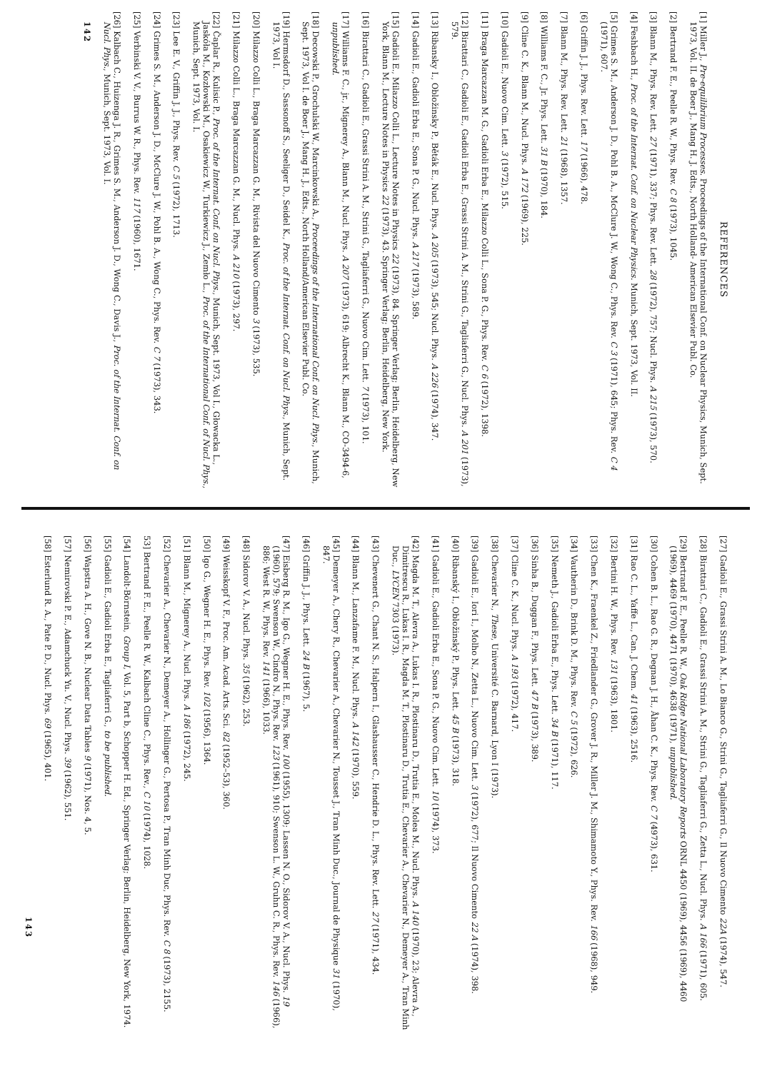REFERENCES
[1] Miller J., Pre-equilibrium Processes. Proceedings of the International Conf. on Nuclear Physics, Munich, Sept. 1973, Vol. II. de Boer J., Mang H. J. Edts., North Holland- American Elsevier Publ. Co.
[2] Bertrand F. E., Peelle R. W., Phys. Rev. C 8 (1973), 1045.
[3] Blann M., Phys. Rev. Lett. 27 (1971), 337; Phys. Rev. Lett. 28 (1972), 757; Nucl. Phys. A 215 (1973), 570.
[4] Feshbach H., Proc. of the Internat. Conf. on Nuclear Physics. Munich, Sept. 1973, Vol. II.
[5] Grimes S. M., Anderson J. D., Pohl B. A., McClure J. W., Wong C., Phys. Rev. C 3 (1971), 645; Phys. Rev. C 4 (1971), 607.
[6] Griffin J. J., Phys. Rev. Lett. 17 (1966), 478.
[7] Blann M., Phys. Rev. Lett. 21 (1968), 1357.
[8] Williams F. C., Jr. Phys. Lett. 31 B (1970), 184.
[9] Cline C. K., Blann M., Nucl. Phys. A 172 (1969), 225.
[10] Gadioli E., Nuovo Cim. Lett. 3 (1972), 515.
[11] Braga Marcazzan M. G., Gadioli Erba E., Milazzo Colli L., Sona P. G., Phys. Rev. C 6 (1972), 1398.
[12] Birattari C., Gadioli E., Gadioli Erba E., Grassi Strini A. M., Strini G., Tagliaferri G., Nucl. Phys. A 201 (1973), 579.
[13] Ribansky I., Obložinsky P., Běták E., Nucl. Phys. A 205 (1973), 545; Nucl. Phys. A 226 (1974), 347.
[14] Gadioli E., Gadioli Erba E., Sona P. G., Nucl. Phys. A 217 (1973), 589.
[15] Gadioli E., Milazzo Colli L., Lecture Notes in Physics 22 (1973), 84. Springer Verlag; Berlin, Heidelberg, New York, Blann M., Lecture Notes in Physics 22 (1973), 43. Springer Verlag; Berlin, Heidelberg, New York.
[16] Birattari C., Gadioli E., Grassi Strini A. M., Strini G., Tagliaferri G., Nuovo Cim. Lett. 7 (1973), 101.
[17] Williams F. C., jr., Mignerey A., Blann M., Nucl. Phys. A 207 (1973), 619; Albrecht K., Blann M., CO-3494-6, unpublished.
[18] Decowski P., Grochulski W., Marcinkowski A., Proceedings of the International Conf. on Nucl. Phys., Munich, Sept. 1973, Vol I. de Boer J., Mang H. J., Edts., North Holland/American Elsevier Publ. Co.
[19] Hermsdorf D., Sassonoff S., Seeliger D., Seidel K., Proc. of the Internat. Conf. on Nucl. Phys., Munich, Sept. 1973, Vol I.
[20] Milazzo Colli L., Braga Marcazzan G. M., Rivista del Nuovo Cimento 3 (1973), 535.
[21] Milazzo Colli L., Braga Marcazzan G. M., Nucl. Phys. A 210 (1973), 297.
[22] Čaplar R., Kulisic P., Proc. of the Internat. Conf. on Nucl. Phys., Munich, Sept. 1973, Vol I., Głowacka L., Jaskóła M., Kozłowski M., Osakiewicz W., Turkiewicz J., Zemło L., Proc. of the International Conf. of Nucl. Phys., Munich, Sept. 1973, Vol. I.
[23] Lee E. V., Griffin J. J., Phys. Rev. C 5 (1972), 1713.
[24] Grimes S. M., Anderson J. D., McClure J. W., Pohl B. A., Wong C., Phys. Rev. C 7 (1973), 343.
[25] Verbinski V. V., Burrus W. R., Phys. Rev. 117 (1960), 1671.
[26] Kalbach C., Huizenga J. R., Grimes S. M., Anderson J. D., Wong C., Davis J., Proc. of the Internat. Conf. on Nucl. Phys., Munich, Sept. 1973, Vol. I.
142
[27] Gadioli E., Grassi Strini A. M., Lo Bianco G., Strini G., Tagliaferri G., Il Nuovo Cimento 22A (1974), 547.
[28] Birattari C., Gadioli E., Grassi Strini A. M., Strini G., Tagliaferri G., Zetta L., Nucl. Phys. A 166 (1971), 605.
[29] Bertrand F. E., Peelle R. W., Oak Ridge National Laboratory Reports ORNL 4450 (1969), 4456 (1969), 4460 (1969), 4469 (1970), 4471 (1970), 4638 (1971), unpublished.
[30] Cohen B. L., Rao G. R., Degnan J. H., Åhan C. K., Phys. Rev. C 7 (4973), 631.
[31] Rao C. L., Yaffe L., Can. J. Chem. 41 (1963), 2516.
[32] Bertini H. W., Phys. Rev. 131 (1963), 1801.
[33] Chen K., Fraenkel Z., Friedlander G., Grover J. R., Miller J. M., Shimamoto Y., Phys. Rev. 166 (1968), 949.
[34] Vautherin D., Brink D. M., Phys. Rev. C 5 (1972), 626.
[35] Nemeth J., Gadioli Erba E., Phys. Lett. 34 B (1971), 117.
[36] Sinha B., Duggan F., Phys. Lett. 47 B (1973), 389.
[37] Cline C. K., Nucl. Phys. A 193 (1972), 417.
[38] Chevarier N., These, Université C. Barnard, Lyon I (1973).
[39] Gadioli E., Iori I., Molho N., Zetta L., Nuovo Cim. Lett. 3 (1972), 677; Il Nuovo Cimento 22 A (1974), 398.
[40] Ribanský I., Obložinský P., Phys. Lett. 45 B (1973), 318.
[41] Gadioli E., Gadioli Erba E., Sona P. G., Nuovo Cim. Lett. 10 (1974), 373.
[42] Magda M. T., Alevra A., Lukas I. R., Plostinaru D., Trutia E., Molea M., Nucl. Phys. A 140 (1970), 23; Alevra A., Dimitrescu R., Lukas I. R., Magda M. T., Plostinaru D., Trutia E., Chevarier A., Chevarier N., Demeyer A., Tran Minh Duc., LYCEN 7303 (1973).
[43] Chevenert G., Chant N. S., Halpern I., Glashausser C., Hendrie D. L., Phys. Rev. Lett. 27 (1971), 434.
[44] Blann M., Lanzafame F. M., Nucl. Phys. A 142 (1970), 559.
[45] Demeyer A., Chery R., Chevarier A., Chevarier N., Tousset J., Tran Minh Duc., Journal de Physique 31 (1970), 847.
[46] Griffin J. J., Phys. Lett. 24 B (1967), 5.
[47] Eisberg R. M., Igo G., Wegner H. E., Phys. Rev. 100 (1955), 1309; Lassen N. O., Sidorov V. A., Nucl. Phys. 19 (1960), 579; Swenson W., Cindro N., Phys. Rev. 123 (1961), 910; Swenson L. W., Gruhn C. R., Phys. Rev. 146 (1966), 886; West R. W., Phys. Rev. 141 (1966), 1033.
[48] Sidorov V. A., Nucl. Phys. 35 (1962), 253.
[49] Weisskopf V. F., Proc. Am. Acad. Arts. Sci. 82 (1952–53), 360.
[50] Igo G., Wegner H. E., Phys. Rev. 102 (1956), 1364.
[51] Blann M., Mignerey A., Nucl. Phys. A 186 (1972), 245.
[52] Chevarier A., Chevarier N., Demeyer A., Hollinger G., Pertosa P., Tran Minh Duc, Phys. Rev. C 8 (1973), 2155.
53] Bertrand F. E., Peelle R. W., Kalbach Cline C., Phys. Rev., C 10 (1974), 1028.
[54] Landolt-Börnstein, Group I, Vol. 5, Part b, Schopper H. Ed., Springer Verlag; Berlin, Heidelberg, New York, 1974.
[55] Gadioli E., Gadioli Erba E., Tagliaferri G., to be published.
[56] Wapstra A. H., Gove N. B., Nuclear Data Tables 9 (1971), Nos. 4, 5.
[57] Nemirovski P. E., Adamchuck Yu. V., Nucl. Phys. 39 (1962), 551.
[58] Esterlund R. A., Pate P. D., Nucl. Phys. 69 (1965), 401.
143